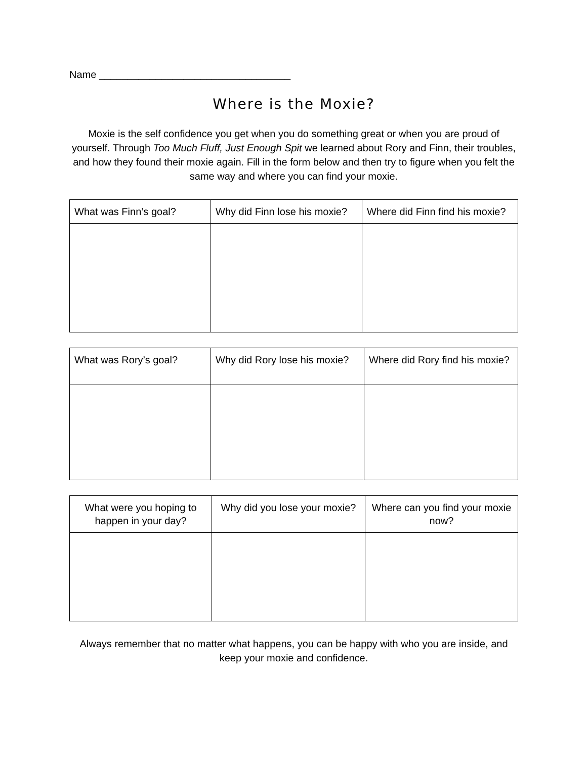Name __________________________________
Where is the Moxie?
Moxie is the self confidence you get when you do something great or when you are proud of yourself. Through Too Much Fluff, Just Enough Spit we learned about Rory and Finn, their troubles, and how they found their moxie again. Fill in the form below and then try to figure when you felt the same way and where you can find your moxie.
| What was Finn’s goal? | Why did Finn lose his moxie? | Where did Finn find his moxie? |
| --- | --- | --- |
| What was Rory’s goal? | Why did Rory lose his moxie? | Where did Rory find his moxie? |
| --- | --- | --- |
| What were you hoping to happen in your day? | Why did you lose your moxie? | Where can you find your moxie now? |
| --- | --- | --- |
Always remember that no matter what happens, you can be happy with who you are inside, and keep your moxie and confidence.